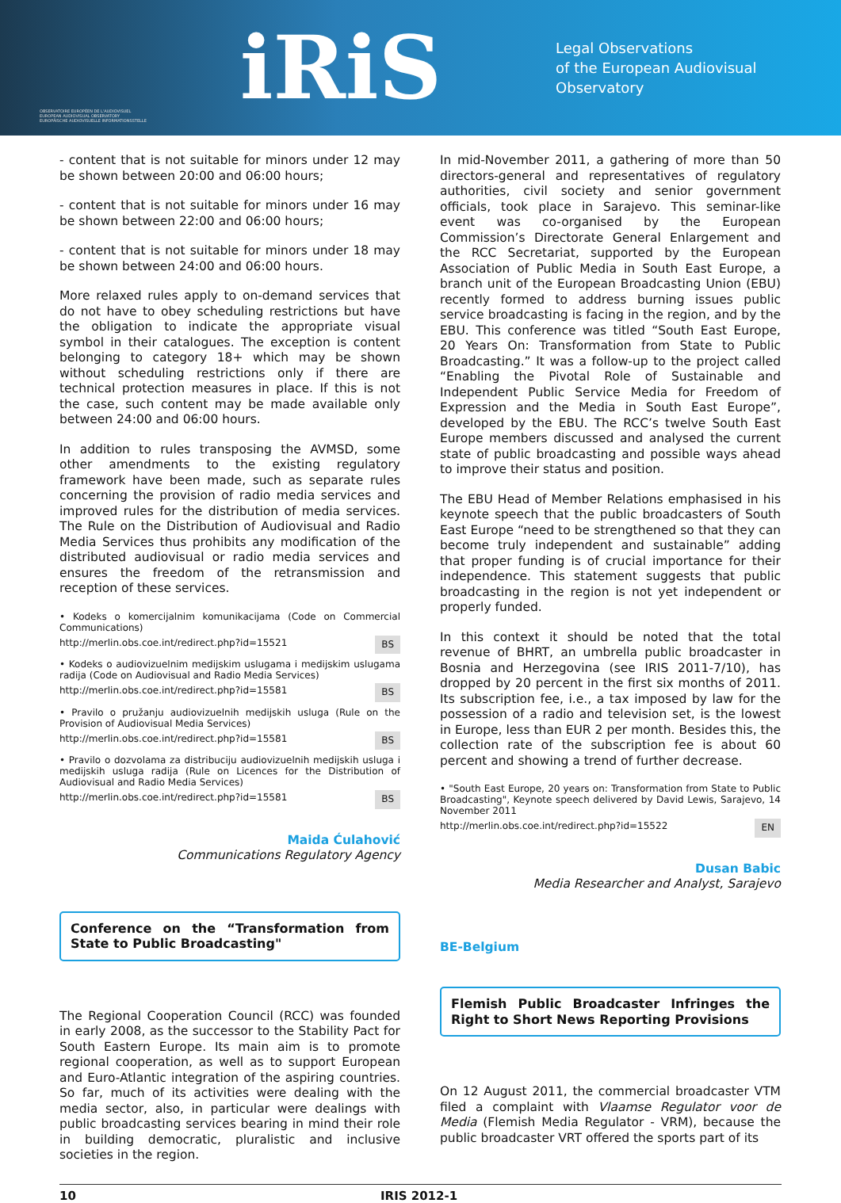OBSERVATOIRE EUROPÉEN DE L'AUDIOVISUEL
EUROPEAN AUDIOVISUAL OBSERVATORY
EUROPÄISCHE AUDIOVISUELLE INFORMATIONSSTELLE
iRiS
Legal Observations
of the European Audiovisual Observatory
- content that is not suitable for minors under 12 may be shown between 20:00 and 06:00 hours;
- content that is not suitable for minors under 16 may be shown between 22:00 and 06:00 hours;
- content that is not suitable for minors under 18 may be shown between 24:00 and 06:00 hours.
More relaxed rules apply to on-demand services that do not have to obey scheduling restrictions but have the obligation to indicate the appropriate visual symbol in their catalogues. The exception is content belonging to category 18+ which may be shown without scheduling restrictions only if there are technical protection measures in place. If this is not the case, such content may be made available only between 24:00 and 06:00 hours.
In addition to rules transposing the AVMSD, some other amendments to the existing regulatory framework have been made, such as separate rules concerning the provision of radio media services and improved rules for the distribution of media services. The Rule on the Distribution of Audiovisual and Radio Media Services thus prohibits any modification of the distributed audiovisual or radio media services and ensures the freedom of the retransmission and reception of these services.
• Kodeks o komercijalnim komunikacijama (Code on Commercial Communications)
http://merlin.obs.coe.int/redirect.php?id=15521 BS
• Kodeks o audiovizuelnim medijskim uslugama i medijskim uslugama radija (Code on Audiovisual and Radio Media Services)
http://merlin.obs.coe.int/redirect.php?id=15581 BS
• Pravilo o pružanju audiovizuelnih medijskih usluga (Rule on the Provision of Audiovisual Media Services)
http://merlin.obs.coe.int/redirect.php?id=15581 BS
• Pravilo o dozvolama za distribuciju audiovizuelnih medijskih usluga i medijskih usluga radija (Rule on Licences for the Distribution of Audiovisual and Radio Media Services)
http://merlin.obs.coe.int/redirect.php?id=15581 BS
Maida Ćulahović
Communications Regulatory Agency
Conference on the “Transformation from State to Public Broadcasting"
The Regional Cooperation Council (RCC) was founded in early 2008, as the successor to the Stability Pact for South Eastern Europe. Its main aim is to promote regional cooperation, as well as to support European and Euro-Atlantic integration of the aspiring countries. So far, much of its activities were dealing with the media sector, also, in particular were dealings with public broadcasting services bearing in mind their role in building democratic, pluralistic and inclusive societies in the region.
In mid-November 2011, a gathering of more than 50 directors-general and representatives of regulatory authorities, civil society and senior government officials, took place in Sarajevo. This seminar-like event was co-organised by the European Commission’s Directorate General Enlargement and the RCC Secretariat, supported by the European Association of Public Media in South East Europe, a branch unit of the European Broadcasting Union (EBU) recently formed to address burning issues public service broadcasting is facing in the region, and by the EBU. This conference was titled “South East Europe, 20 Years On: Transformation from State to Public Broadcasting.” It was a follow-up to the project called “Enabling the Pivotal Role of Sustainable and Independent Public Service Media for Freedom of Expression and the Media in South East Europe”, developed by the EBU. The RCC’s twelve South East Europe members discussed and analysed the current state of public broadcasting and possible ways ahead to improve their status and position.
The EBU Head of Member Relations emphasised in his keynote speech that the public broadcasters of South East Europe “need to be strengthened so that they can become truly independent and sustainable” adding that proper funding is of crucial importance for their independence. This statement suggests that public broadcasting in the region is not yet independent or properly funded.
In this context it should be noted that the total revenue of BHRT, an umbrella public broadcaster in Bosnia and Herzegovina (see IRIS 2011-7/10), has dropped by 20 percent in the first six months of 2011. Its subscription fee, i.e., a tax imposed by law for the possession of a radio and television set, is the lowest in Europe, less than EUR 2 per month. Besides this, the collection rate of the subscription fee is about 60 percent and showing a trend of further decrease.
• "South East Europe, 20 years on: Transformation from State to Public Broadcasting", Keynote speech delivered by David Lewis, Sarajevo, 14 November 2011
http://merlin.obs.coe.int/redirect.php?id=15522 EN
Dusan Babic
Media Researcher and Analyst, Sarajevo
BE-Belgium
Flemish Public Broadcaster Infringes the Right to Short News Reporting Provisions
On 12 August 2011, the commercial broadcaster VTM filed a complaint with Vlaamse Regulator voor de Media (Flemish Media Regulator - VRM), because the public broadcaster VRT offered the sports part of its
10 IRIS 2012-1